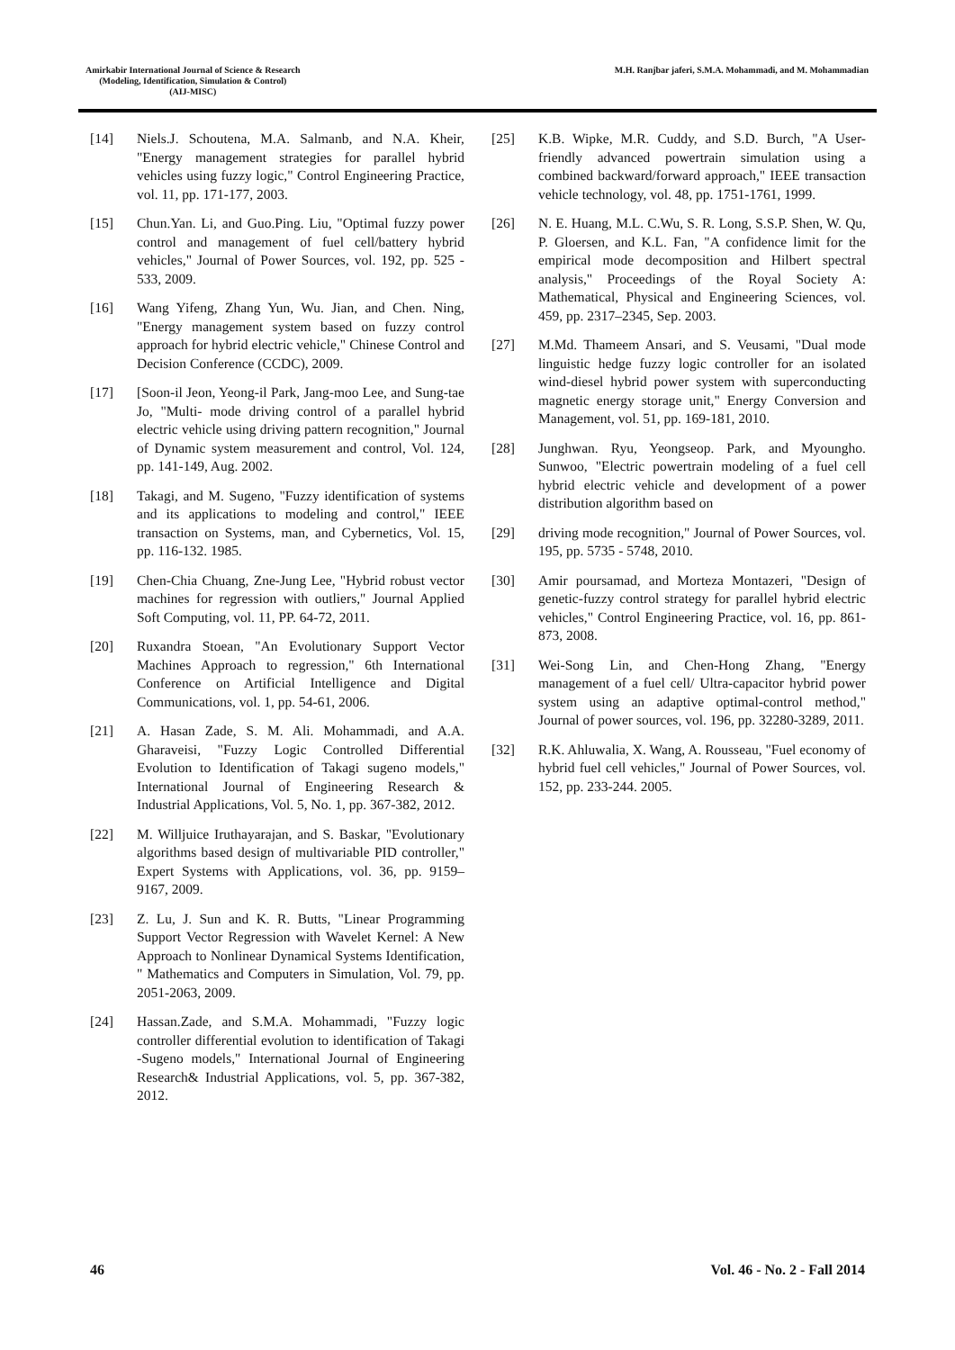Amirkabir International Journal of Science & Research
(Modeling, Identification, Simulation & Control)
(AIJ-MISC)
M.H. Ranjbar jaferi, S.M.A. Mohammadi, and M. Mohammadian
[14] Niels.J. Schoutena, M.A. Salmanb, and N.A. Kheir, "Energy management strategies for parallel hybrid vehicles using fuzzy logic," Control Engineering Practice, vol. 11, pp. 171-177, 2003.
[15] Chun.Yan. Li, and Guo.Ping. Liu, "Optimal fuzzy power control and management of fuel cell/battery hybrid vehicles," Journal of Power Sources, vol. 192, pp. 525 - 533, 2009.
[16] Wang Yifeng, Zhang Yun, Wu. Jian, and Chen. Ning, "Energy management system based on fuzzy control approach for hybrid electric vehicle," Chinese Control and Decision Conference (CCDC), 2009.
[17] [Soon-il Jeon, Yeong-il Park, Jang-moo Lee, and Sung-tae Jo, "Multi- mode driving control of a parallel hybrid electric vehicle using driving pattern recognition," Journal of Dynamic system measurement and control, Vol. 124, pp. 141-149, Aug. 2002.
[18] Takagi, and M. Sugeno, "Fuzzy identification of systems and its applications to modeling and control," IEEE transaction on Systems, man, and Cybernetics, Vol. 15, pp. 116-132. 1985.
[19] Chen-Chia Chuang, Zne-Jung Lee, "Hybrid robust vector machines for regression with outliers," Journal Applied Soft Computing, vol. 11, PP. 64-72, 2011.
[20] Ruxandra Stoean, "An Evolutionary Support Vector Machines Approach to regression," 6th International Conference on Artificial Intelligence and Digital Communications, vol. 1, pp. 54-61, 2006.
[21] A. Hasan Zade, S. M. Ali. Mohammadi, and A.A. Gharaveisi, "Fuzzy Logic Controlled Differential Evolution to Identification of Takagi sugeno models," International Journal of Engineering Research & Industrial Applications, Vol. 5, No. 1, pp. 367-382, 2012.
[22] M. Willjuice Iruthayarajan, and S. Baskar, "Evolutionary algorithms based design of multivariable PID controller," Expert Systems with Applications, vol. 36, pp. 9159–9167, 2009.
[23] Z. Lu, J. Sun and K. R. Butts, "Linear Programming Support Vector Regression with Wavelet Kernel: A New Approach to Nonlinear Dynamical Systems Identification, " Mathematics and Computers in Simulation, Vol. 79, pp. 2051-2063, 2009.
[24] Hassan.Zade, and S.M.A. Mohammadi, "Fuzzy logic controller differential evolution to identification of Takagi -Sugeno models," International Journal of Engineering Research& Industrial Applications, vol. 5, pp. 367-382, 2012.
[25] K.B. Wipke, M.R. Cuddy, and S.D. Burch, "A User-friendly advanced powertrain simulation using a combined backward/forward approach," IEEE transaction vehicle technology, vol. 48, pp. 1751-1761, 1999.
[26] N. E. Huang, M.L. C.Wu, S. R. Long, S.S.P. Shen, W. Qu, P. Gloersen, and K.L. Fan, "A confidence limit for the empirical mode decomposition and Hilbert spectral analysis," Proceedings of the Royal Society A: Mathematical, Physical and Engineering Sciences, vol. 459, pp. 2317–2345, Sep. 2003.
[27] M.Md. Thameem Ansari, and S. Veusami, "Dual mode linguistic hedge fuzzy logic controller for an isolated wind-diesel hybrid power system with superconducting magnetic energy storage unit," Energy Conversion and Management, vol. 51, pp. 169-181, 2010.
[28] Junghwan. Ryu, Yeongseop. Park, and Myoungho. Sunwoo, "Electric powertrain modeling of a fuel cell hybrid electric vehicle and development of a power distribution algorithm based on
[29] driving mode recognition," Journal of Power Sources, vol. 195, pp. 5735 - 5748, 2010.
[30] Amir poursamad, and Morteza Montazeri, "Design of genetic-fuzzy control strategy for parallel hybrid electric vehicles," Control Engineering Practice, vol. 16, pp. 861-873, 2008.
[31] Wei-Song Lin, and Chen-Hong Zhang, "Energy management of a fuel cell/ Ultra-capacitor hybrid power system using an adaptive optimal-control method," Journal of power sources, vol. 196, pp. 32280-3289, 2011.
[32] R.K. Ahluwalia, X. Wang, A. Rousseau, "Fuel economy of hybrid fuel cell vehicles," Journal of Power Sources, vol. 152, pp. 233-244. 2005.
46 Vol. 46 - No. 2 - Fall 2014